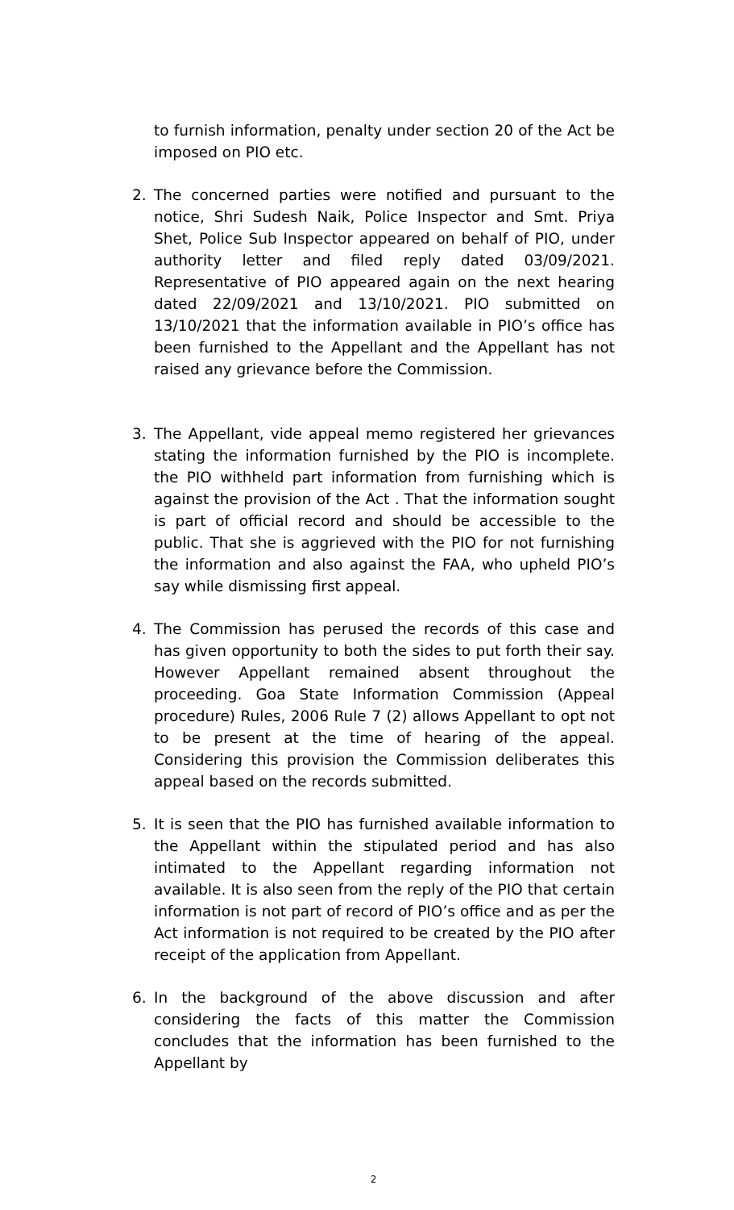to furnish information, penalty under section 20 of the Act be imposed on PIO etc.
2. The concerned parties were notified and pursuant to the notice, Shri Sudesh Naik, Police Inspector and Smt. Priya Shet, Police Sub Inspector appeared on behalf of PIO, under authority letter and filed reply dated 03/09/2021. Representative of PIO appeared again on the next hearing dated 22/09/2021 and 13/10/2021. PIO submitted on 13/10/2021 that the information available in PIO’s office has been furnished to the Appellant and the Appellant has not raised any grievance before the Commission.
3. The Appellant, vide appeal memo registered her grievances stating the information furnished by the PIO is incomplete. the PIO withheld part information from furnishing which is against the provision of the Act . That the information sought is part of official record and should be accessible to the public. That she is aggrieved with the PIO for not furnishing the information and also against the FAA, who upheld PIO’s say while dismissing first appeal.
4. The Commission has perused the records of this case and has given opportunity to both the sides to put forth their say. However Appellant remained absent throughout the proceeding. Goa State Information Commission (Appeal procedure) Rules, 2006 Rule 7 (2) allows Appellant to opt not to be present at the time of hearing of the appeal. Considering this provision the Commission deliberates this appeal based on the records submitted.
5. It is seen that the PIO has furnished available information to the Appellant within the stipulated period and has also intimated to the Appellant regarding information not available. It is also seen from the reply of the PIO that certain information is not part of record of PIO’s office and as per the Act information is not required to be created by the PIO after receipt of the application from Appellant.
6. In the background of the above discussion and after considering the facts of this matter the Commission concludes that the information has been furnished to the Appellant by
2